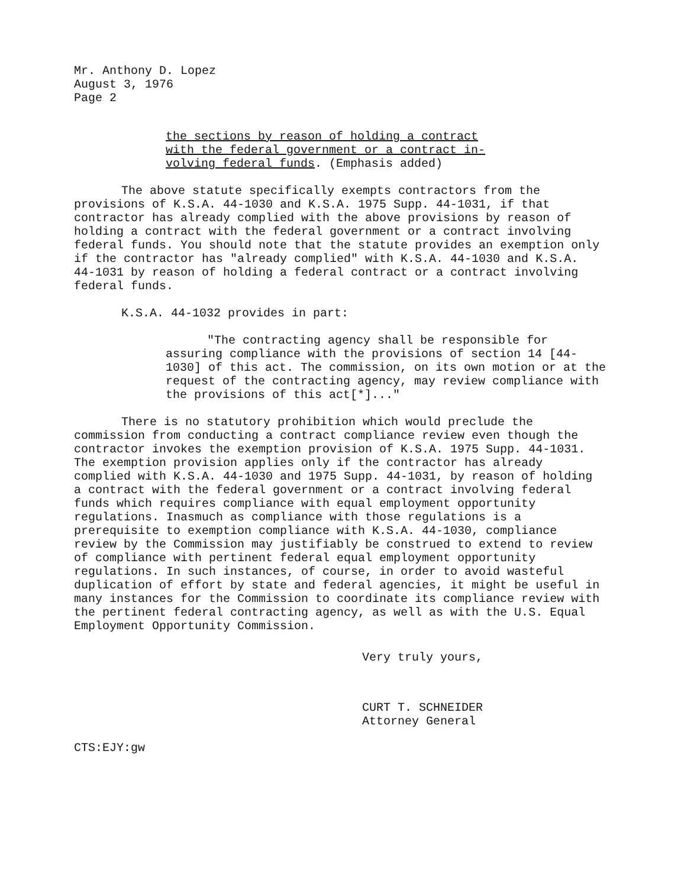Mr. Anthony D. Lopez
August 3, 1976
Page 2
the sections by reason of holding a contract
with the federal government or a contract in-
volving federal funds. (Emphasis added)
The above statute specifically exempts contractors from the provisions of K.S.A. 44-1030 and K.S.A. 1975 Supp. 44-1031, if that contractor has already complied with the above provisions by reason of holding a contract with the federal government or a contract involving federal funds. You should note that the statute provides an exemption only if the contractor has "already complied" with K.S.A. 44-1030 and K.S.A. 44-1031 by reason of holding a federal contract or a contract involving federal funds.
K.S.A. 44-1032 provides in part:
"The contracting agency shall be responsible for assuring compliance with the provisions of section 14 [44-1030] of this act. The commission, on its own motion or at the request of the contracting agency, may review compliance with the provisions of this act[*]..."
There is no statutory prohibition which would preclude the commission from conducting a contract compliance review even though the contractor invokes the exemption provision of K.S.A. 1975 Supp. 44-1031. The exemption provision applies only if the contractor has already complied with K.S.A. 44-1030 and 1975 Supp. 44-1031, by reason of holding a contract with the federal government or a contract involving federal funds which requires compliance with equal employment opportunity regulations. Inasmuch as compliance with those regulations is a prerequisite to exemption compliance with K.S.A. 44-1030, compliance review by the Commission may justifiably be construed to extend to review of compliance with pertinent federal equal employment opportunity regulations. In such instances, of course, in order to avoid wasteful duplication of effort by state and federal agencies, it might be useful in many instances for the Commission to coordinate its compliance review with the pertinent federal contracting agency, as well as with the U.S. Equal Employment Opportunity Commission.
Very truly yours,
CURT T. SCHNEIDER
Attorney General
CTS:EJY:gw